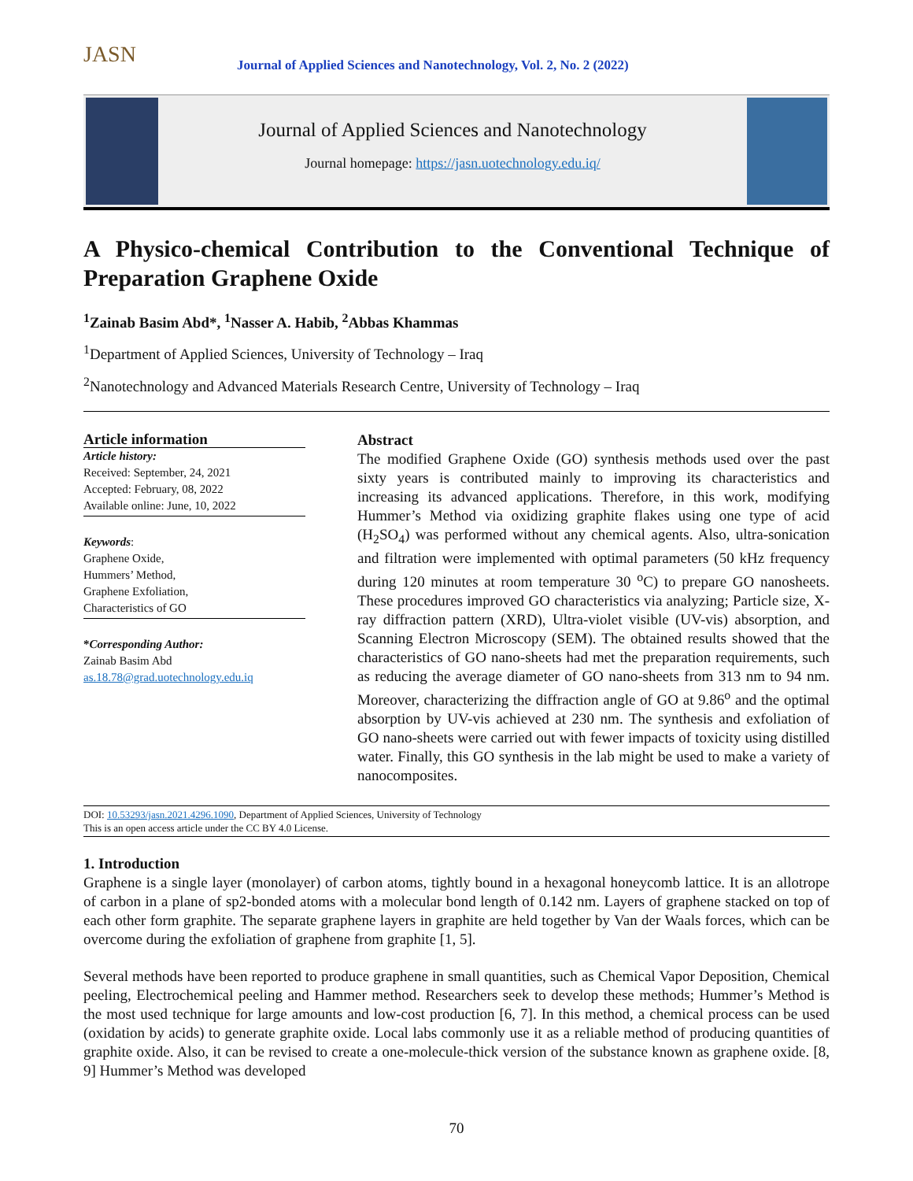JASN
Journal of Applied Sciences and Nanotechnology, Vol. 2, No. 2 (2022)
Journal of Applied Sciences and Nanotechnology
Journal homepage: https://jasn.uotechnology.edu.iq/
A Physico-chemical Contribution to the Conventional Technique of Preparation Graphene Oxide
<sup>1</sup> Zainab Basim Abd*, <sup>1</sup>Nasser A. Habib, <sup>2</sup>Abbas Khammas
<sup>1</sup> Department of Applied Sciences, University of Technology – Iraq
<sup>2</sup> Nanotechnology and Advanced Materials Research Centre, University of Technology – Iraq
Article information
Article history:
Received: September, 24, 2021
Accepted: February, 08, 2022
Available online: June, 10, 2022
Keywords:
Graphene Oxide,
Hummers’ Method,
Graphene Exfoliation,
Characteristics of GO
*Corresponding Author:
Zainab Basim Abd
as.18.78@grad.uotechnology.edu.iq
Abstract
The modified Graphene Oxide (GO) synthesis methods used over the past sixty years is contributed mainly to improving its characteristics and increasing its advanced applications. Therefore, in this work, modifying Hummer’s Method via oxidizing graphite flakes using one type of acid (H<sub>2</sub>SO<sub>4</sub>) was performed without any chemical agents. Also, ultra-sonication and filtration were implemented with optimal parameters (50 kHz frequency during 120 minutes at room temperature 30 <sup>o</sup>C) to prepare GO nanosheets. These procedures improved GO characteristics via analyzing; Particle size, X-ray diffraction pattern (XRD), Ultra-violet visible (UV-vis) absorption, and Scanning Electron Microscopy (SEM). The obtained results showed that the characteristics of GO nano-sheets had met the preparation requirements, such as reducing the average diameter of GO nano-sheets from 313 nm to 94 nm. Moreover, characterizing the diffraction angle of GO at 9.86<sup>o</sup> and the optimal absorption by UV-vis achieved at 230 nm. The synthesis and exfoliation of GO nano-sheets were carried out with fewer impacts of toxicity using distilled water. Finally, this GO synthesis in the lab might be used to make a variety of nanocomposites.
DOI: 10.53293/jasn.2021.4296.1090, Department of Applied Sciences, University of Technology
This is an open access article under the CC BY 4.0 License.
1. Introduction
Graphene is a single layer (monolayer) of carbon atoms, tightly bound in a hexagonal honeycomb lattice. It is an allotrope of carbon in a plane of sp2-bonded atoms with a molecular bond length of 0.142 nm. Layers of graphene stacked on top of each other form graphite. The separate graphene layers in graphite are held together by Van der Waals forces, which can be overcome during the exfoliation of graphene from graphite [1, 5].
Several methods have been reported to produce graphene in small quantities, such as Chemical Vapor Deposition, Chemical peeling, Electrochemical peeling and Hammer method. Researchers seek to develop these methods; Hummer’s Method is the most used technique for large amounts and low-cost production [6, 7]. In this method, a chemical process can be used (oxidation by acids) to generate graphite oxide. Local labs commonly use it as a reliable method of producing quantities of graphite oxide. Also, it can be revised to create a one-molecule-thick version of the substance known as graphene oxide. [8, 9] Hummer’s Method was developed
70